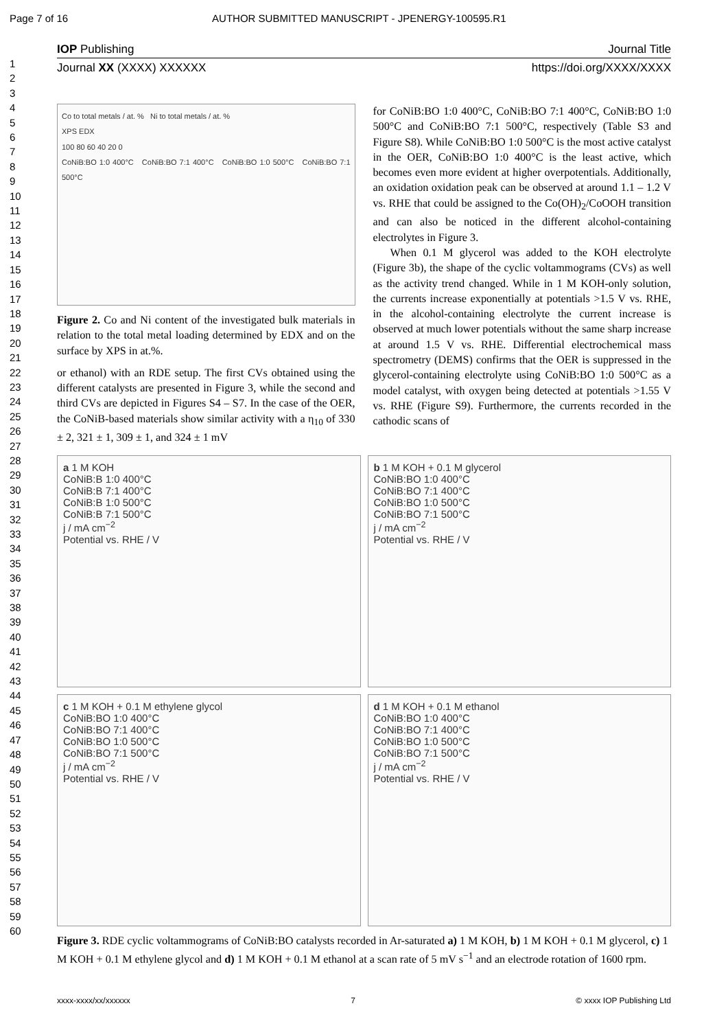Page 7 of 16 AUTHOR SUBMITTED MANUSCRIPT - JPENERGY-100595.R1
1
2
3
4
5
6
7
8
9
10
11
12
13
14
15
16
17
18
19
20
21
22
23
24
25
26
27
28
29
30
31
32
33
34
35
36
37
38
39
40
41
42
43
44
45
46
47
48
49
50
51
52
53
54
55
56
57
58
59
60
IOP Publishing Journal Title
Journal XX (XXXX) XXXXXX https://doi.org/XXXX/XXXX
Co to total metals / at. % Ni to total metals / at. %
XPS EDX
100 80 60 40 20 0
CoNiB:BO 1:0 400°C CoNiB:BO 7:1 400°C CoNiB:BO 1:0 500°C CoNiB:BO 7:1 500°C
Figure 2. Co and Ni content of the investigated bulk materials in relation to the total metal loading determined by EDX and on the surface by XPS in at.%.
or ethanol) with an RDE setup. The first CVs obtained using the different catalysts are presented in Figure 3, while the second and third CVs are depicted in Figures S4 – S7. In the case of the OER, the CoNiB-based materials show similar activity with a η<sub>10</sub> of 330 ± 2, 321 ± 1, 309 ± 1, and 324 ± 1 mV
for CoNiB:BO 1:0 400°C, CoNiB:BO 7:1 400°C, CoNiB:BO 1:0 500°C and CoNiB:BO 7:1 500°C, respectively (Table S3 and Figure S8). While CoNiB:BO 1:0 500°C is the most active catalyst in the OER, CoNiB:BO 1:0 400°C is the least active, which becomes even more evident at higher overpotentials. Additionally, an oxidation oxidation peak can be observed at around 1.1 – 1.2 V vs. RHE that could be assigned to the Co(OH)<sub>2</sub>/CoOOH transition and can also be noticed in the different alcohol-containing electrolytes in Figure 3.
When 0.1 M glycerol was added to the KOH electrolyte (Figure 3b), the shape of the cyclic voltammograms (CVs) as well as the activity trend changed. While in 1 M KOH-only solution, the currents increase exponentially at potentials >1.5 V vs. RHE, in the alcohol-containing electrolyte the current increase is observed at much lower potentials without the same sharp increase at around 1.5 V vs. RHE. Differential electrochemical mass spectrometry (DEMS) confirms that the OER is suppressed in the glycerol-containing electrolyte using CoNiB:BO 1:0 500°C as a model catalyst, with oxygen being detected at potentials >1.55 V vs. RHE (Figure S9). Furthermore, the currents recorded in the cathodic scans of
a 1 M KOH
CoNiB:B 1:0 400°C
CoNiB:B 7:1 400°C
CoNiB:B 1:0 500°C
CoNiB:B 7:1 500°C
j / mA cm<sup>−2</sup>
Potential vs. RHE / V
b 1 M KOH + 0.1 M glycerol
CoNiB:BO 1:0 400°C
CoNiB:BO 7:1 400°C
CoNiB:BO 1:0 500°C
CoNiB:BO 7:1 500°C
j / mA cm<sup>−2</sup>
Potential vs. RHE / V
c 1 M KOH + 0.1 M ethylene glycol
CoNiB:BO 1:0 400°C
CoNiB:BO 7:1 400°C
CoNiB:BO 1:0 500°C
CoNiB:BO 7:1 500°C
j / mA cm<sup>−2</sup>
Potential vs. RHE / V
d 1 M KOH + 0.1 M ethanol
CoNiB:BO 1:0 400°C
CoNiB:BO 7:1 400°C
CoNiB:BO 1:0 500°C
CoNiB:BO 7:1 500°C
j / mA cm<sup>−2</sup>
Potential vs. RHE / V
Figure 3. RDE cyclic voltammograms of CoNiB:BO catalysts recorded in Ar-saturated a) 1 M KOH, b) 1 M KOH + 0.1 M glycerol, c) 1 M KOH + 0.1 M ethylene glycol and d) 1 M KOH + 0.1 M ethanol at a scan rate of 5 mV s<sup>−1</sup> and an electrode rotation of 1600 rpm.
xxxx-xxxx/xx/xxxxxx 7 © xxxx IOP Publishing Ltd